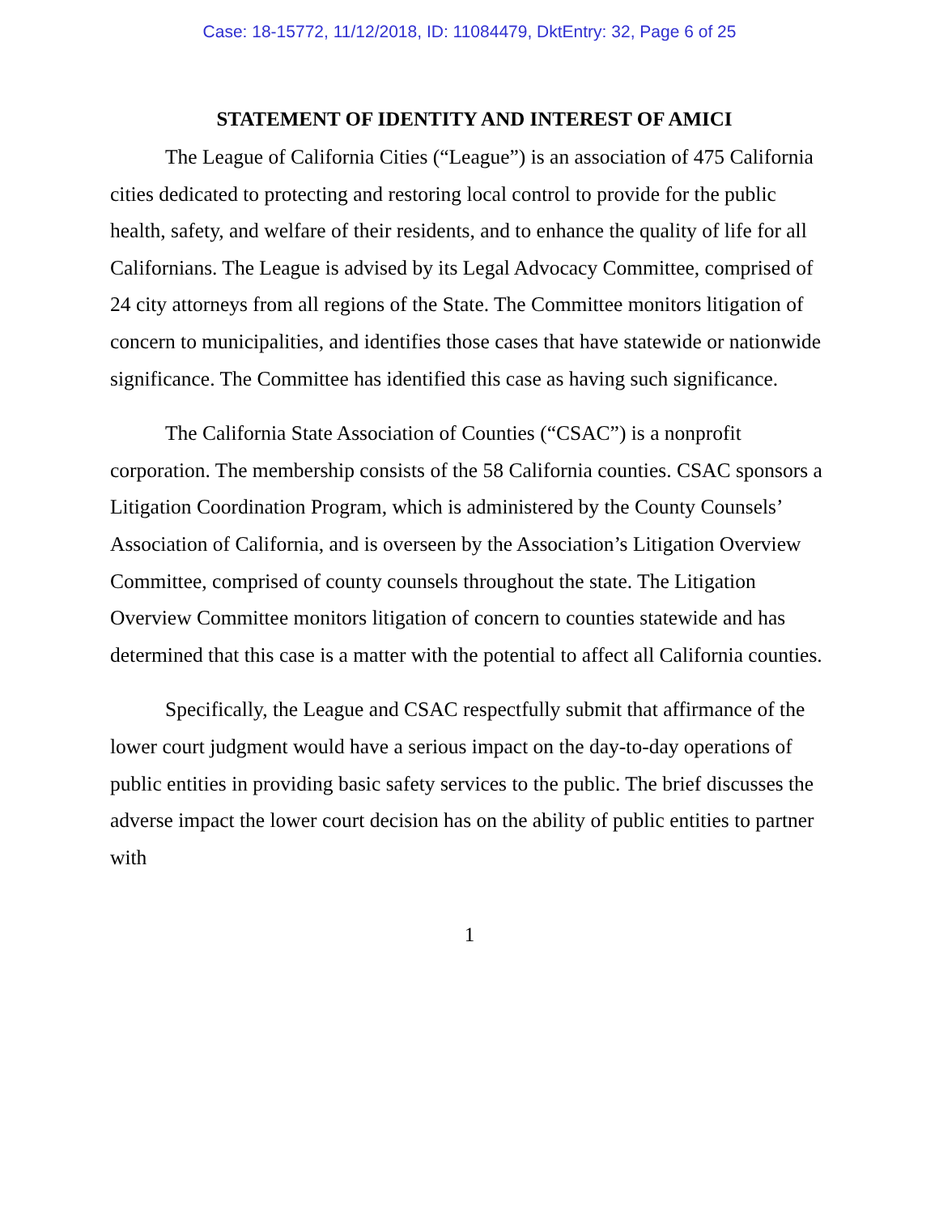Case: 18-15772, 11/12/2018, ID: 11084479, DktEntry: 32, Page 6 of 25
STATEMENT OF IDENTITY AND INTEREST OF AMICI
The League of California Cities (“League”) is an association of 475 California cities dedicated to protecting and restoring local control to provide for the public health, safety, and welfare of their residents, and to enhance the quality of life for all Californians. The League is advised by its Legal Advocacy Committee, comprised of 24 city attorneys from all regions of the State. The Committee monitors litigation of concern to municipalities, and identifies those cases that have statewide or nationwide significance. The Committee has identified this case as having such significance.
The California State Association of Counties (“CSAC”) is a nonprofit corporation. The membership consists of the 58 California counties. CSAC sponsors a Litigation Coordination Program, which is administered by the County Counsels’ Association of California, and is overseen by the Association’s Litigation Overview Committee, comprised of county counsels throughout the state. The Litigation Overview Committee monitors litigation of concern to counties statewide and has determined that this case is a matter with the potential to affect all California counties.
Specifically, the League and CSAC respectfully submit that affirmance of the lower court judgment would have a serious impact on the day-to-day operations of public entities in providing basic safety services to the public. The brief discusses the adverse impact the lower court decision has on the ability of public entities to partner with
1